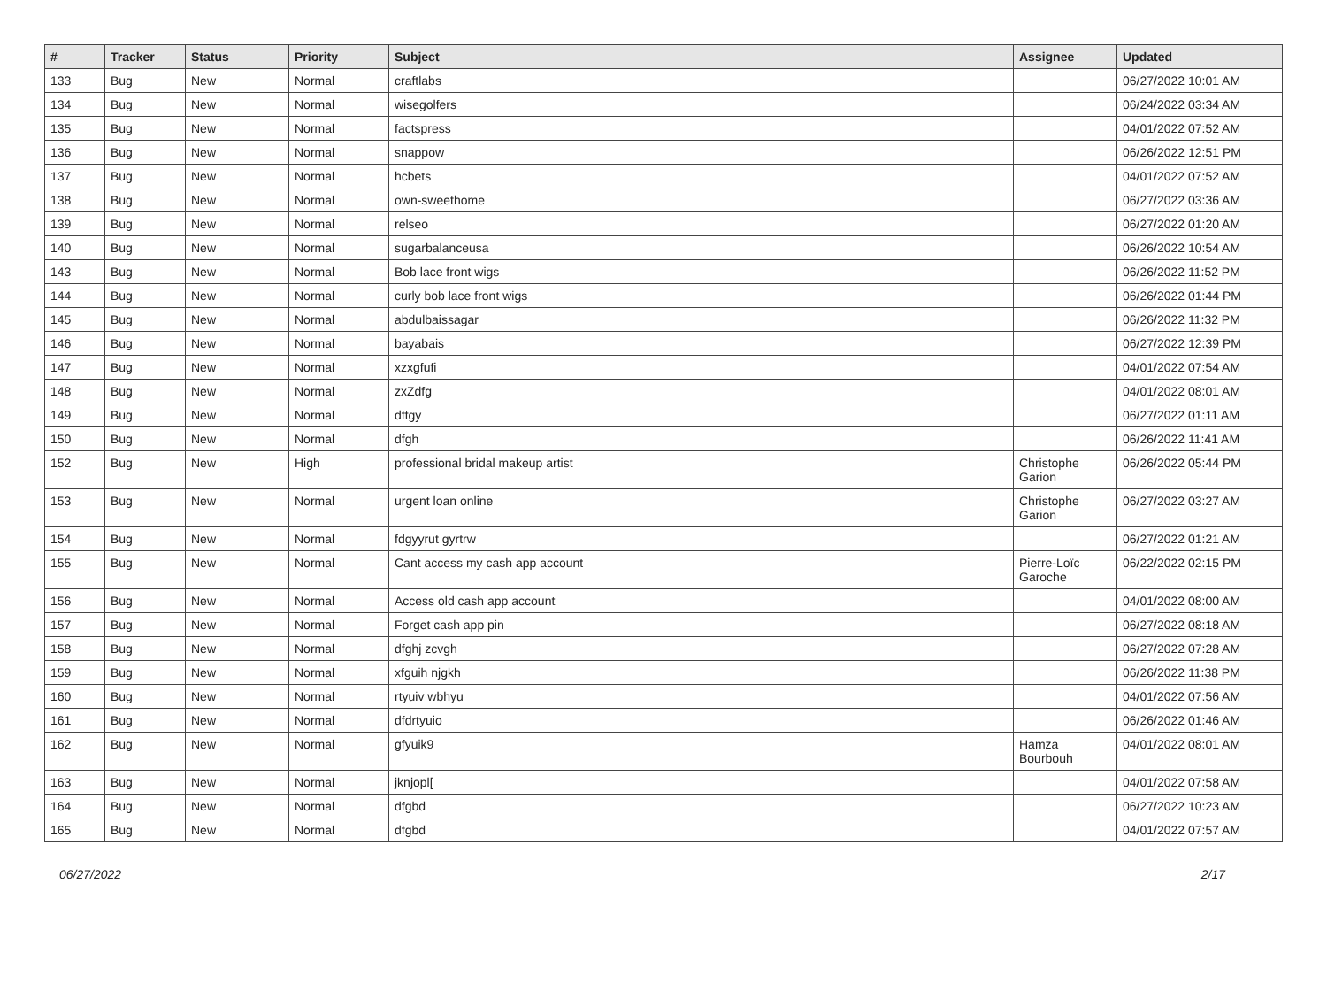| # | Tracker | Status | Priority | Subject | Assignee | Updated |
| --- | --- | --- | --- | --- | --- | --- |
| 133 | Bug | New | Normal | craftlabs | | 06/27/2022 10:01 AM |
| 134 | Bug | New | Normal | wisegolfers | | 06/24/2022 03:34 AM |
| 135 | Bug | New | Normal | factspress | | 04/01/2022 07:52 AM |
| 136 | Bug | New | Normal | snappow | | 06/26/2022 12:51 PM |
| 137 | Bug | New | Normal | hcbets | | 04/01/2022 07:52 AM |
| 138 | Bug | New | Normal | own-sweethome | | 06/27/2022 03:36 AM |
| 139 | Bug | New | Normal | relseo | | 06/27/2022 01:20 AM |
| 140 | Bug | New | Normal | sugarbalanceusa | | 06/26/2022 10:54 AM |
| 143 | Bug | New | Normal | Bob lace front wigs | | 06/26/2022 11:52 PM |
| 144 | Bug | New | Normal | curly bob lace front wigs | | 06/26/2022 01:44 PM |
| 145 | Bug | New | Normal | abdulbaissagar | | 06/26/2022 11:32 PM |
| 146 | Bug | New | Normal | bayabais | | 06/27/2022 12:39 PM |
| 147 | Bug | New | Normal | xzxgfufi | | 04/01/2022 07:54 AM |
| 148 | Bug | New | Normal | zxZdfg | | 04/01/2022 08:01 AM |
| 149 | Bug | New | Normal | dftgy | | 06/27/2022 01:11 AM |
| 150 | Bug | New | Normal | dfgh | | 06/26/2022 11:41 AM |
| 152 | Bug | New | High | professional bridal makeup artist | Christophe Garion | 06/26/2022 05:44 PM |
| 153 | Bug | New | Normal | urgent loan online | Christophe Garion | 06/27/2022 03:27 AM |
| 154 | Bug | New | Normal | fdgyyrut gyrtrw | | 06/27/2022 01:21 AM |
| 155 | Bug | New | Normal | Cant access my cash app account | Pierre-Loïc Garoche | 06/22/2022 02:15 PM |
| 156 | Bug | New | Normal | Access old cash app account | | 04/01/2022 08:00 AM |
| 157 | Bug | New | Normal | Forget cash app pin | | 06/27/2022 08:18 AM |
| 158 | Bug | New | Normal | dfghj zcvgh | | 06/27/2022 07:28 AM |
| 159 | Bug | New | Normal | xfguih njgkh | | 06/26/2022 11:38 PM |
| 160 | Bug | New | Normal | rtyuiv wbhyu | | 04/01/2022 07:56 AM |
| 161 | Bug | New | Normal | dfdrtyuio | | 06/26/2022 01:46 AM |
| 162 | Bug | New | Normal | gfyuik9 | Hamza Bourbouh | 04/01/2022 08:01 AM |
| 163 | Bug | New | Normal | jknjopl[ | | 04/01/2022 07:58 AM |
| 164 | Bug | New | Normal | dfgbd | | 06/27/2022 10:23 AM |
| 165 | Bug | New | Normal | dfgbd | | 04/01/2022 07:57 AM |
06/27/2022 2/17